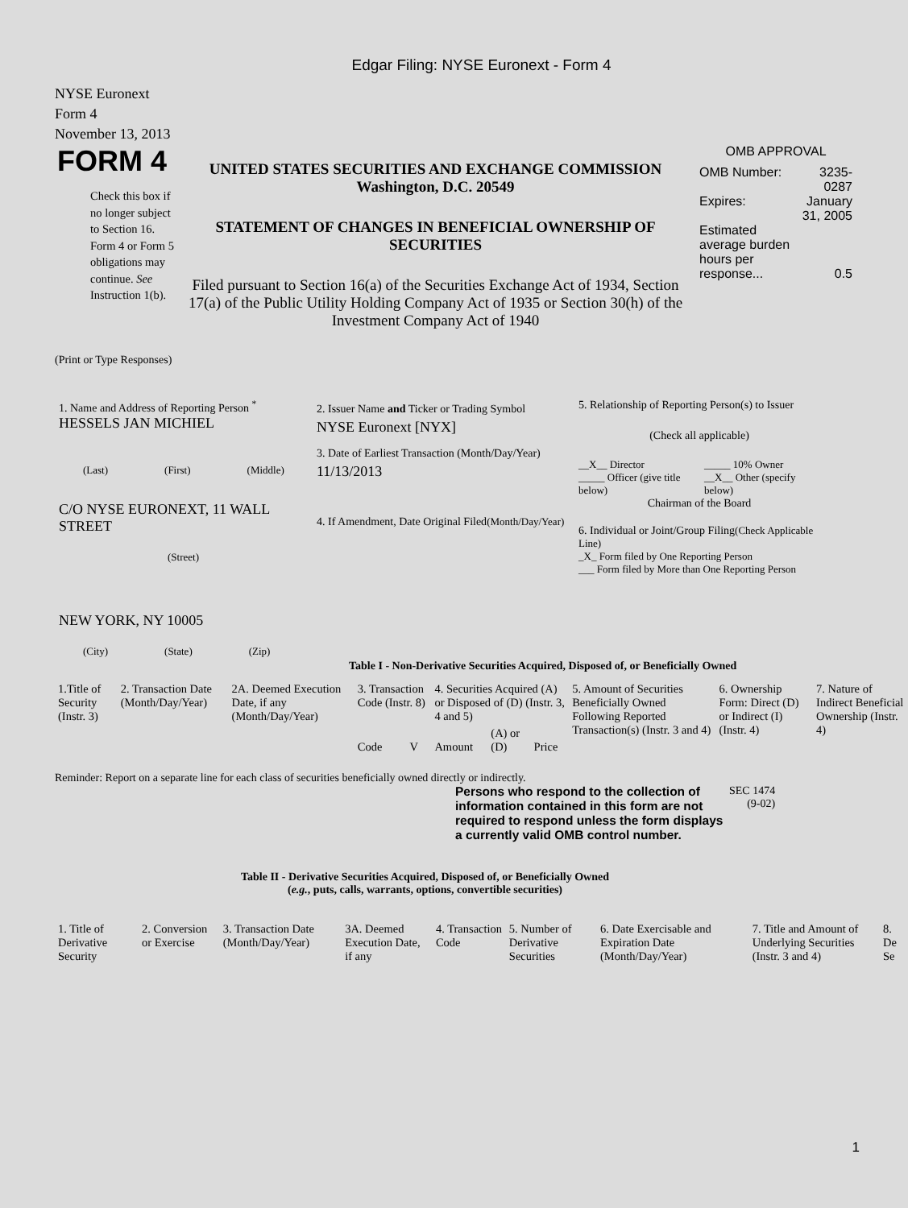Edgar Filing: NYSE Euronext - Form 4
NYSE Euronext
Form 4
November 13, 2013
FORM 4
Check this box if no longer subject to Section 16. Form 4 or Form 5 obligations may continue. See Instruction 1(b).
UNITED STATES SECURITIES AND EXCHANGE COMMISSION
Washington, D.C. 20549
STATEMENT OF CHANGES IN BENEFICIAL OWNERSHIP OF SECURITIES
Filed pursuant to Section 16(a) of the Securities Exchange Act of 1934, Section 17(a) of the Public Utility Holding Company Act of 1935 or Section 30(h) of the Investment Company Act of 1940
OMB APPROVAL
| OMB Number: | 3235-0287 |
| Expires: | January 31, 2005 |
| Estimated average burden hours per response... | 0.5 |
(Print or Type Responses)
1. Name and Address of Reporting Person <sup>*</sup>
HESSELS JAN MICHIEL
(Last) (First) (Middle)
C/O NYSE EURONEXT, 11 WALL STREET
(Street)
NEW YORK, NY 10005
(City) (State) (Zip)
2. Issuer Name and Ticker or Trading Symbol
NYSE Euronext [NYX]
3. Date of Earliest Transaction (Month/Day/Year)
11/13/2013
4. If Amendment, Date Original Filed(Month/Day/Year)
5. Relationship of Reporting Person(s) to Issuer
(Check all applicable)
| __X__ Director | _____ 10% Owner |
| _____ Officer (give title below) | __X__ Other (specify below) |
Chairman of the Board
6. Individual or Joint/Group Filing(Check Applicable Line)
_X_ Form filed by One Reporting Person
___ Form filed by More than One Reporting Person
Table I - Non-Derivative Securities Acquired, Disposed of, or Beneficially Owned
| 1.Title of Security (Instr. 3) | 2. Transaction Date (Month/Day/Year) | 2A. Deemed Execution Date, if any (Month/Day/Year) | 3. Transaction Code (Instr. 8) | | 4. Securities Acquired (A) or Disposed of (D) (Instr. 3, 4 and 5) | | | 5. Amount of Securities Beneficially Owned Following Reported Transaction(s) (Instr. 3 and 4) | 6. Ownership Form: Direct (D) or Indirect (I) (Instr. 4) | 7. Nature of Indirect Beneficial Ownership (Instr. 4) |
| --- | --- | --- | --- | --- | --- | --- | --- | --- | --- | --- |
| | | | Code | V | Amount | (A) or (D) | Price | | | |
Reminder: Report on a separate line for each class of securities beneficially owned directly or indirectly.
Persons who respond to the collection of information contained in this form are not required to respond unless the form displays a currently valid OMB control number.
SEC 1474
(9-02)
Table II - Derivative Securities Acquired, Disposed of, or Beneficially Owned
(e.g., puts, calls, warrants, options, convertible securities)
| 1. Title of Derivative Security | 2. Conversion or Exercise | 3. Transaction Date (Month/Day/Year) | 3A. Deemed Execution Date, if any | 4. Transaction Code | 5. Number of Derivative Securities | 6. Date Exercisable and Expiration Date (Month/Day/Year) | 7. Title and Amount of Underlying Securities (Instr. 3 and 4) | 8. De Se |
| --- | --- | --- | --- | --- | --- | --- | --- | --- |
1